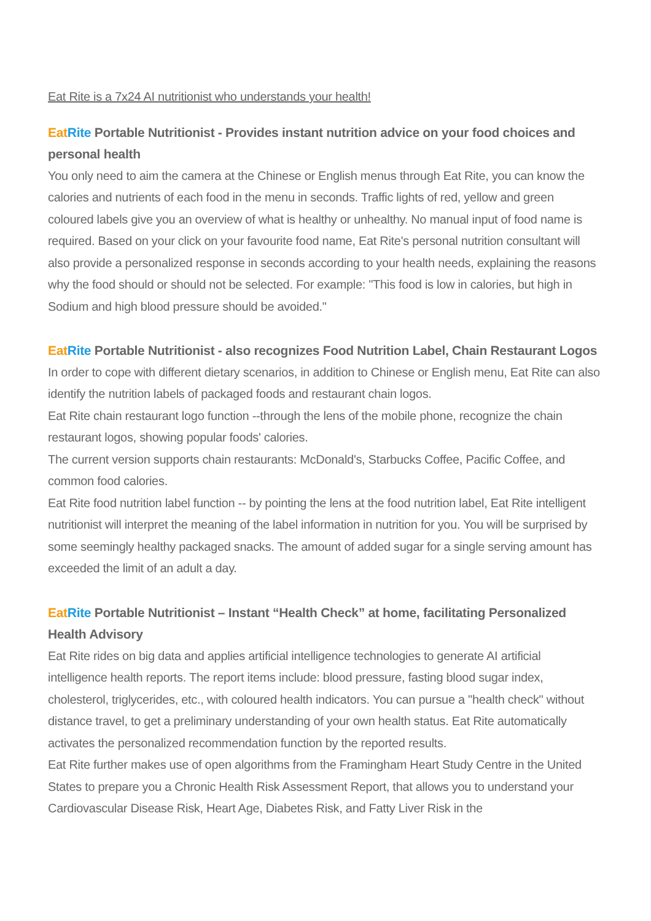Eat Rite is a 7x24 AI nutritionist who understands your health!
Eat Rite Portable Nutritionist - Provides instant nutrition advice on your food choices and personal health
You only need to aim the camera at the Chinese or English menus through Eat Rite, you can know the calories and nutrients of each food in the menu in seconds. Traffic lights of red, yellow and green coloured labels give you an overview of what is healthy or unhealthy. No manual input of food name is required. Based on your click on your favourite food name, Eat Rite's personal nutrition consultant will also provide a personalized response in seconds according to your health needs, explaining the reasons why the food should or should not be selected. For example: "This food is low in calories, but high in Sodium and high blood pressure should be avoided."
Eat Rite Portable Nutritionist - also recognizes Food Nutrition Label, Chain Restaurant Logos
In order to cope with different dietary scenarios, in addition to Chinese or English menu, Eat Rite can also identify the nutrition labels of packaged foods and restaurant chain logos.
Eat Rite chain restaurant logo function --through the lens of the mobile phone, recognize the chain restaurant logos, showing popular foods' calories.
The current version supports chain restaurants: McDonald's, Starbucks Coffee, Pacific Coffee, and common food calories.
Eat Rite food nutrition label function -- by pointing the lens at the food nutrition label, Eat Rite intelligent nutritionist will interpret the meaning of the label information in nutrition for you. You will be surprised by some seemingly healthy packaged snacks. The amount of added sugar for a single serving amount has exceeded the limit of an adult a day.
Eat Rite Portable Nutritionist – Instant “Health Check” at home, facilitating Personalized Health Advisory
Eat Rite rides on big data and applies artificial intelligence technologies to generate AI artificial intelligence health reports. The report items include: blood pressure, fasting blood sugar index, cholesterol, triglycerides, etc., with coloured health indicators. You can pursue a "health check" without distance travel, to get a preliminary understanding of your own health status. Eat Rite automatically activates the personalized recommendation function by the reported results.
Eat Rite further makes use of open algorithms from the Framingham Heart Study Centre in the United States to prepare you a Chronic Health Risk Assessment Report, that allows you to understand your Cardiovascular Disease Risk, Heart Age, Diabetes Risk, and Fatty Liver Risk in the